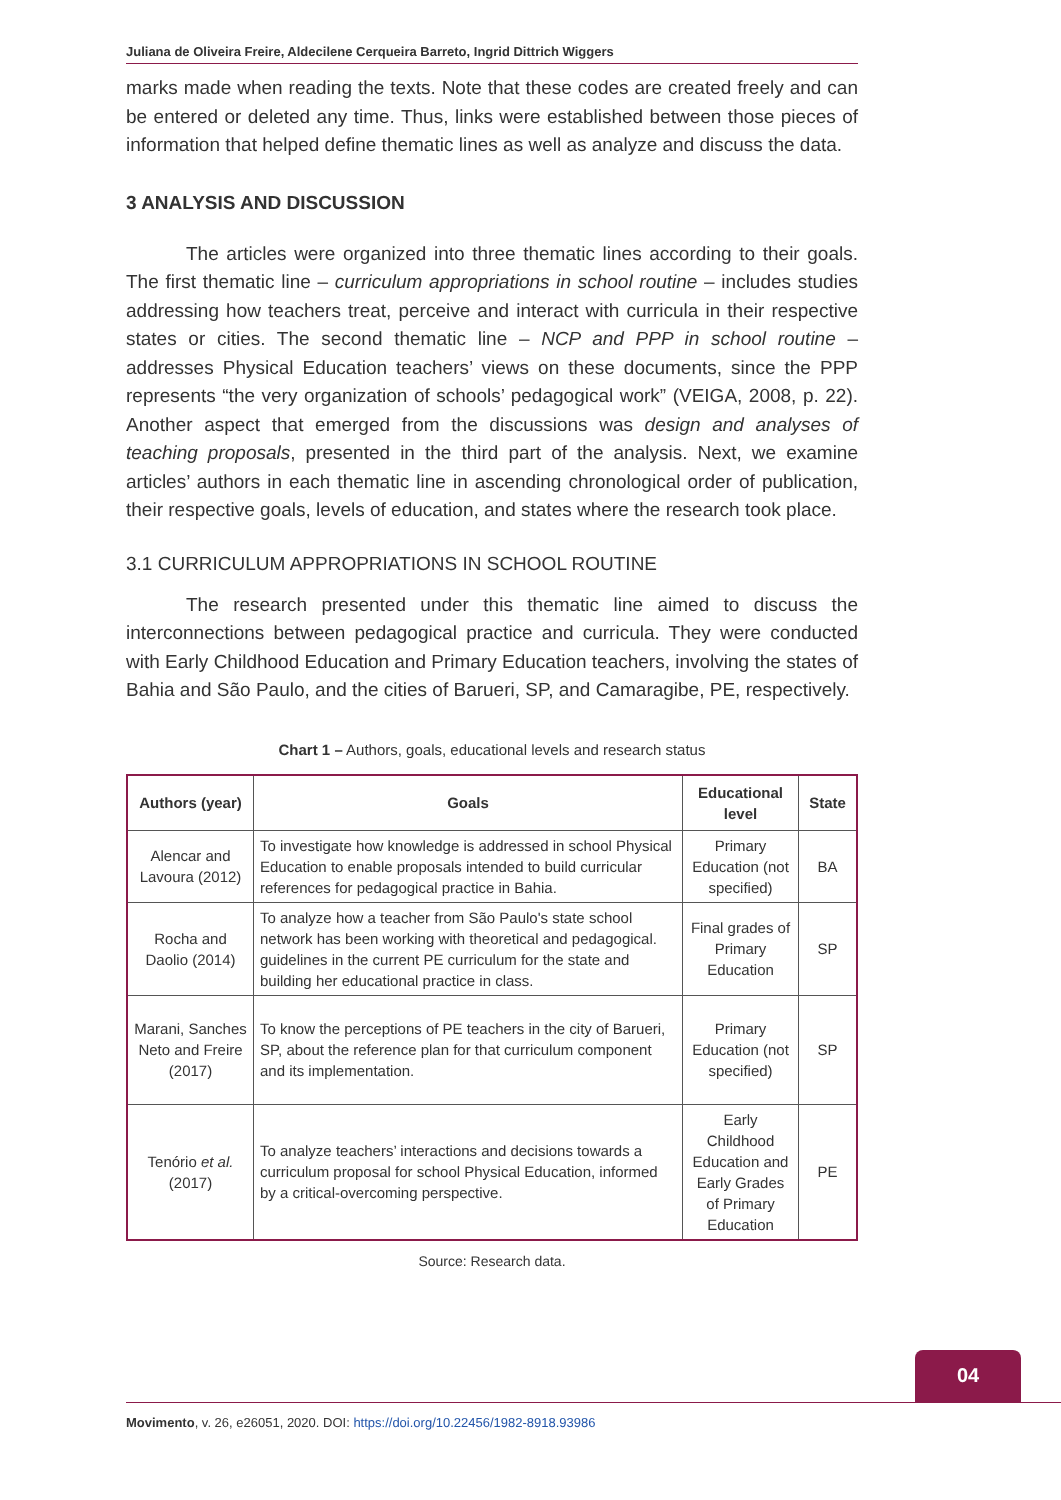Juliana de Oliveira Freire, Aldecilene Cerqueira Barreto, Ingrid Dittrich Wiggers
marks made when reading the texts. Note that these codes are created freely and can be entered or deleted any time. Thus, links were established between those pieces of information that helped define thematic lines as well as analyze and discuss the data.
3 ANALYSIS AND DISCUSSION
The articles were organized into three thematic lines according to their goals. The first thematic line – curriculum appropriations in school routine – includes studies addressing how teachers treat, perceive and interact with curricula in their respective states or cities. The second thematic line – NCP and PPP in school routine – addresses Physical Education teachers’ views on these documents, since the PPP represents “the very organization of schools’ pedagogical work” (VEIGA, 2008, p. 22). Another aspect that emerged from the discussions was design and analyses of teaching proposals, presented in the third part of the analysis. Next, we examine articles’ authors in each thematic line in ascending chronological order of publication, their respective goals, levels of education, and states where the research took place.
3.1 CURRICULUM APPROPRIATIONS IN SCHOOL ROUTINE
The research presented under this thematic line aimed to discuss the interconnections between pedagogical practice and curricula. They were conducted with Early Childhood Education and Primary Education teachers, involving the states of Bahia and São Paulo, and the cities of Barueri, SP, and Camaragibe, PE, respectively.
Chart 1 – Authors, goals, educational levels and research status
| Authors (year) | Goals | Educational level | State |
| --- | --- | --- | --- |
| Alencar and Lavoura (2012) | To investigate how knowledge is addressed in school Physical Education to enable proposals intended to build curricular references for pedagogical practice in Bahia. | Primary Education (not specified) | BA |
| Rocha and Daolio (2014) | To analyze how a teacher from São Paulo's state school network has been working with theoretical and pedagogical. guidelines in the current PE curriculum for the state and building her educational practice in class. | Final grades of Primary Education | SP |
| Marani, Sanches Neto and Freire (2017) | To know the perceptions of PE teachers in the city of Barueri, SP, about the reference plan for that curriculum component and its implementation. | Primary Education (not specified) | SP |
| Tenório et al. (2017) | To analyze teachers’ interactions and decisions towards a curriculum proposal for school Physical Education, informed by a critical-overcoming perspective. | Early Childhood Education and Early Grades of Primary Education | PE |
Source: Research data.
04
Movimento, v. 26, e26051, 2020. DOI: https://doi.org/10.22456/1982-8918.93986